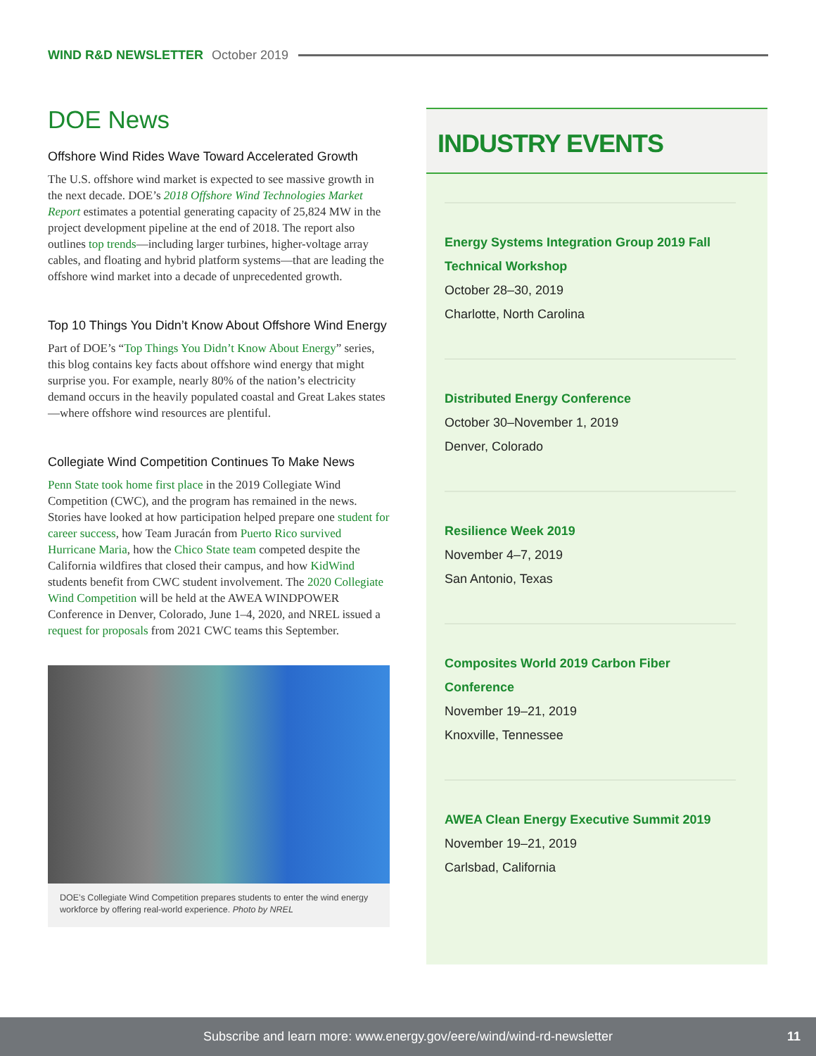WIND R&D NEWSLETTER October 2019
DOE News
Offshore Wind Rides Wave Toward Accelerated Growth
The U.S. offshore wind market is expected to see massive growth in the next decade. DOE’s 2018 Offshore Wind Technologies Market Report estimates a potential generating capacity of 25,824 MW in the project development pipeline at the end of 2018. The report also outlines top trends—including larger turbines, higher-voltage array cables, and floating and hybrid platform systems—that are leading the offshore wind market into a decade of unprecedented growth.
Top 10 Things You Didn’t Know About Offshore Wind Energy
Part of DOE’s “Top Things You Didn’t Know About Energy” series, this blog contains key facts about offshore wind energy that might surprise you. For example, nearly 80% of the nation’s electricity demand occurs in the heavily populated coastal and Great Lakes states—where offshore wind resources are plentiful.
Collegiate Wind Competition Continues To Make News
Penn State took home first place in the 2019 Collegiate Wind Competition (CWC), and the program has remained in the news. Stories have looked at how participation helped prepare one student for career success, how Team Juracán from Puerto Rico survived Hurricane Maria, how the Chico State team competed despite the California wildfires that closed their campus, and how KidWind students benefit from CWC student involvement. The 2020 Collegiate Wind Competition will be held at the AWEA WINDPOWER Conference in Denver, Colorado, June 1–4, 2020, and NREL issued a request for proposals from 2021 CWC teams this September.
DOE’s Collegiate Wind Competition prepares students to enter the wind energy workforce by offering real-world experience. Photo by NREL
INDUSTRY EVENTS
Energy Systems Integration Group 2019 Fall Technical Workshop
October 28–30, 2019
Charlotte, North Carolina
Distributed Energy Conference
October 30–November 1, 2019
Denver, Colorado
Resilience Week 2019
November 4–7, 2019
San Antonio, Texas
Composites World 2019 Carbon Fiber Conference
November 19–21, 2019
Knoxville, Tennessee
AWEA Clean Energy Executive Summit 2019
November 19–21, 2019
Carlsbad, California
Subscribe and learn more: www.energy.gov/eere/wind/wind-rd-newsletter 11